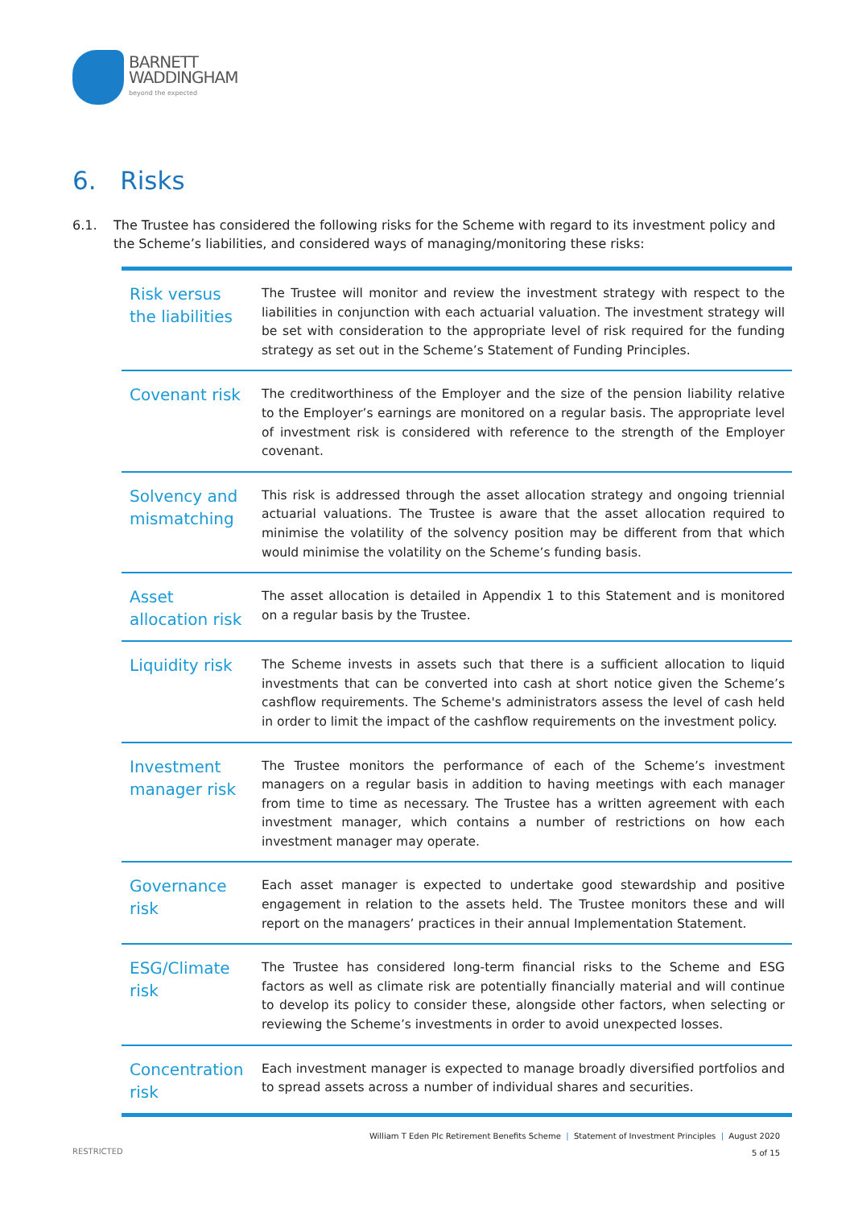BARNETT
WADDINGHAM
beyond the expected
6. Risks
6.1. The Trustee has considered the following risks for the Scheme with regard to its investment policy and the Scheme’s liabilities, and considered ways of managing/monitoring these risks:
| Risk versus the liabilities | The Trustee will monitor and review the investment strategy with respect to the liabilities in conjunction with each actuarial valuation. The investment strategy will be set with consideration to the appropriate level of risk required for the funding strategy as set out in the Scheme’s Statement of Funding Principles. |
| Covenant risk | The creditworthiness of the Employer and the size of the pension liability relative to the Employer’s earnings are monitored on a regular basis. The appropriate level of investment risk is considered with reference to the strength of the Employer covenant. |
| Solvency and mismatching | This risk is addressed through the asset allocation strategy and ongoing triennial actuarial valuations. The Trustee is aware that the asset allocation required to minimise the volatility of the solvency position may be different from that which would minimise the volatility on the Scheme’s funding basis. |
| Asset allocation risk | The asset allocation is detailed in Appendix 1 to this Statement and is monitored on a regular basis by the Trustee. |
| Liquidity risk | The Scheme invests in assets such that there is a sufficient allocation to liquid investments that can be converted into cash at short notice given the Scheme’s cashflow requirements. The Scheme's administrators assess the level of cash held in order to limit the impact of the cashflow requirements on the investment policy. |
| Investment manager risk | The Trustee monitors the performance of each of the Scheme’s investment managers on a regular basis in addition to having meetings with each manager from time to time as necessary. The Trustee has a written agreement with each investment manager, which contains a number of restrictions on how each investment manager may operate. |
| Governance risk | Each asset manager is expected to undertake good stewardship and positive engagement in relation to the assets held. The Trustee monitors these and will report on the managers’ practices in their annual Implementation Statement. |
| ESG/Climate risk | The Trustee has considered long-term financial risks to the Scheme and ESG factors as well as climate risk are potentially financially material and will continue to develop its policy to consider these, alongside other factors, when selecting or reviewing the Scheme’s investments in order to avoid unexpected losses. |
| Concentration risk | Each investment manager is expected to manage broadly diversified portfolios and to spread assets across a number of individual shares and securities. |
William T Eden Plc Retirement Benefits Scheme | Statement of Investment Principles | August 2020
5 of 15
RESTRICTED